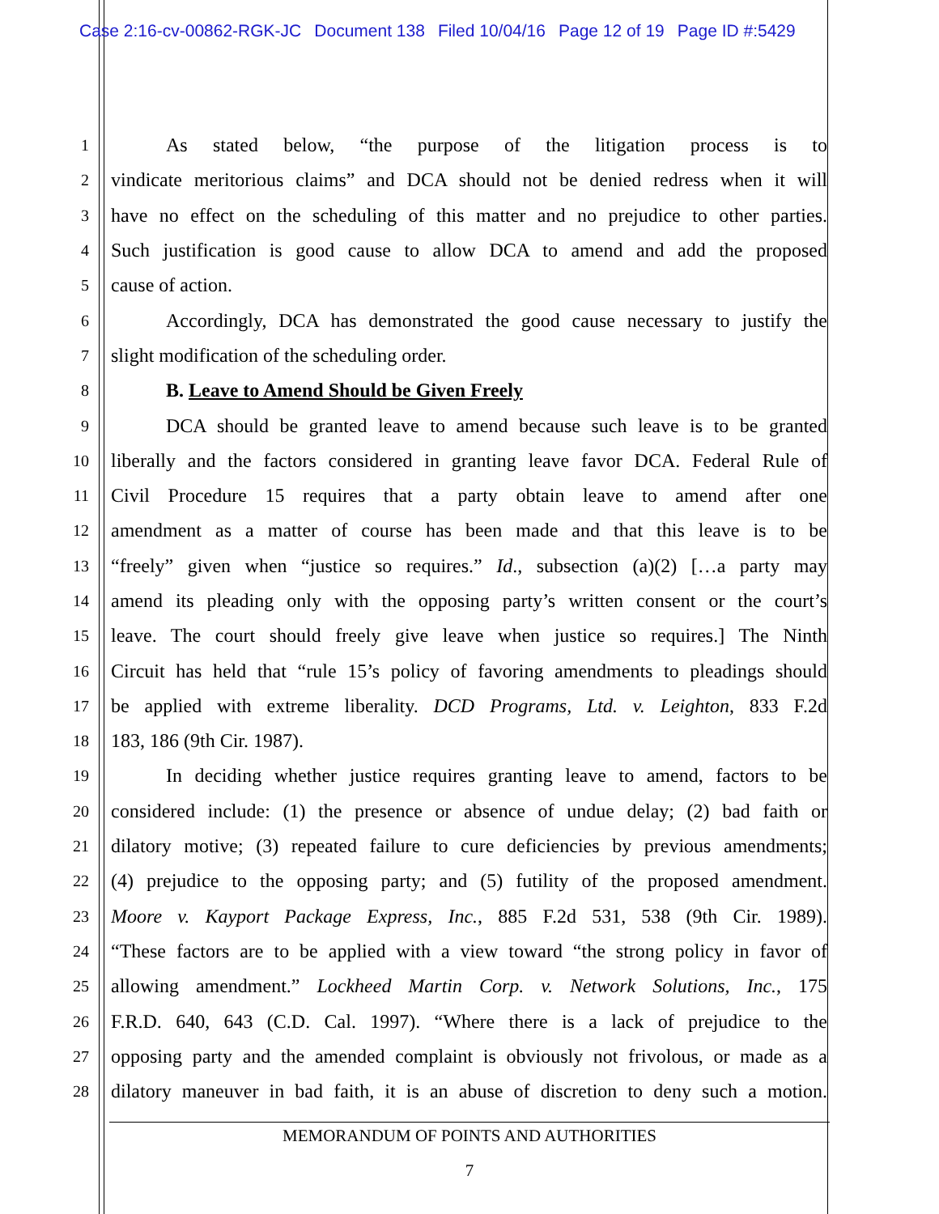Case 2:16-cv-00862-RGK-JC Document 138 Filed 10/04/16 Page 12 of 19 Page ID #:5429
1
As stated below, “the purpose of the litigation process is to
2
vindicate meritorious claims” and DCA should not be denied redress when it will
3
have no effect on the scheduling of this matter and no prejudice to other parties.
4
Such justification is good cause to allow DCA to amend and add the proposed
5
cause of action.
6
Accordingly, DCA has demonstrated the good cause necessary to justify the
7
slight modification of the scheduling order.
8
B. Leave to Amend Should be Given Freely
9
DCA should be granted leave to amend because such leave is to be granted
10
liberally and the factors considered in granting leave favor DCA. Federal Rule of
11
Civil Procedure 15 requires that a party obtain leave to amend after one
12
amendment as a matter of course has been made and that this leave is to be
13
“freely” given when “justice so requires.” Id., subsection (a)(2) […a party may
14
amend its pleading only with the opposing party’s written consent or the court’s
15
leave. The court should freely give leave when justice so requires.] The Ninth
16
Circuit has held that “rule 15’s policy of favoring amendments to pleadings should
17
be applied with extreme liberality. DCD Programs, Ltd. v. Leighton, 833 F.2d
18
183, 186 (9th Cir. 1987).
19
In deciding whether justice requires granting leave to amend, factors to be
20
considered include: (1) the presence or absence of undue delay; (2) bad faith or
21
dilatory motive; (3) repeated failure to cure deficiencies by previous amendments;
22
(4) prejudice to the opposing party; and (5) futility of the proposed amendment.
23
Moore v. Kayport Package Express, Inc., 885 F.2d 531, 538 (9th Cir. 1989).
24
“These factors are to be applied with a view toward “the strong policy in favor of
25
allowing amendment.” Lockheed Martin Corp. v. Network Solutions, Inc., 175
26
F.R.D. 640, 643 (C.D. Cal. 1997). “Where there is a lack of prejudice to the
27
opposing party and the amended complaint is obviously not frivolous, or made as a
28
dilatory maneuver in bad faith, it is an abuse of discretion to deny such a motion.
MEMORANDUM OF POINTS AND AUTHORITIES
7